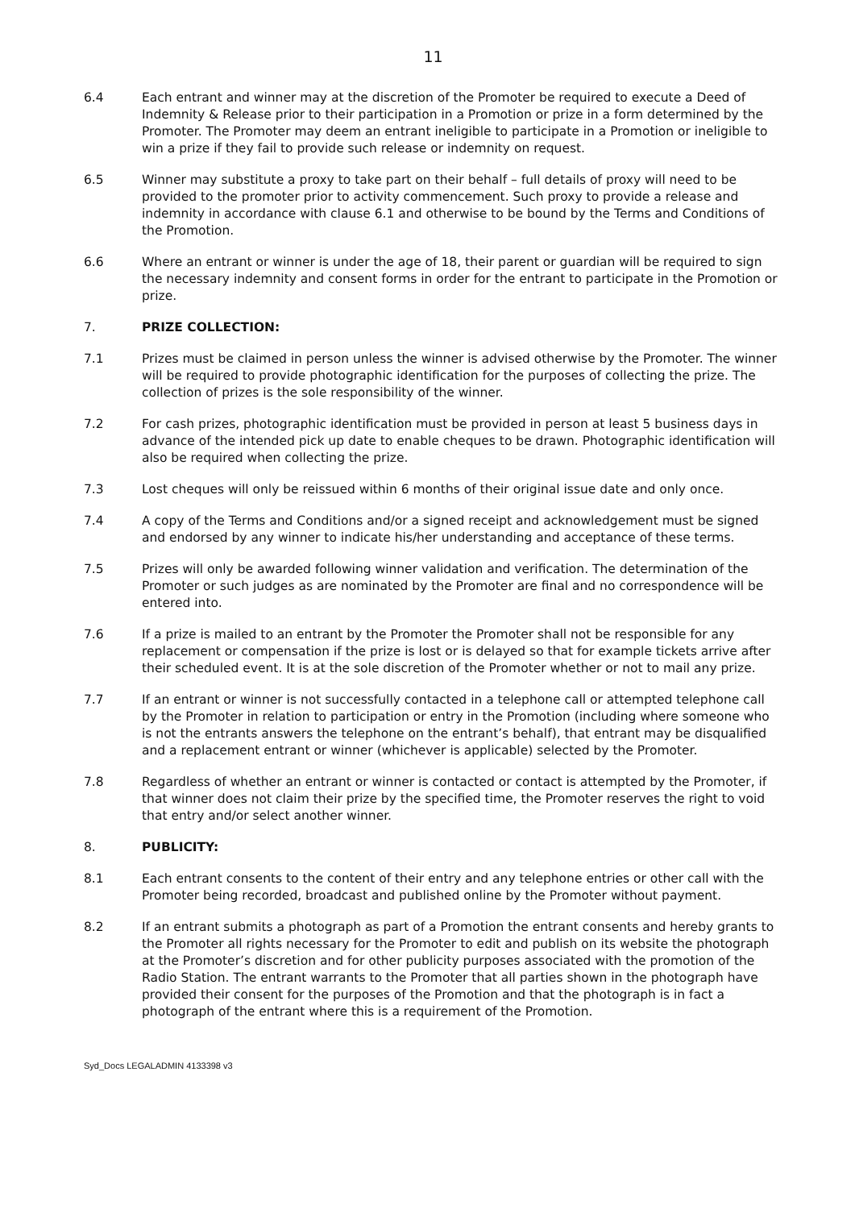11
6.4 Each entrant and winner may at the discretion of the Promoter be required to execute a Deed of Indemnity & Release prior to their participation in a Promotion or prize in a form determined by the Promoter. The Promoter may deem an entrant ineligible to participate in a Promotion or ineligible to win a prize if they fail to provide such release or indemnity on request.
6.5 Winner may substitute a proxy to take part on their behalf – full details of proxy will need to be provided to the promoter prior to activity commencement. Such proxy to provide a release and indemnity in accordance with clause 6.1 and otherwise to be bound by the Terms and Conditions of the Promotion.
6.6 Where an entrant or winner is under the age of 18, their parent or guardian will be required to sign the necessary indemnity and consent forms in order for the entrant to participate in the Promotion or prize.
7. PRIZE COLLECTION:
7.1 Prizes must be claimed in person unless the winner is advised otherwise by the Promoter. The winner will be required to provide photographic identification for the purposes of collecting the prize. The collection of prizes is the sole responsibility of the winner.
7.2 For cash prizes, photographic identification must be provided in person at least 5 business days in advance of the intended pick up date to enable cheques to be drawn. Photographic identification will also be required when collecting the prize.
7.3 Lost cheques will only be reissued within 6 months of their original issue date and only once.
7.4 A copy of the Terms and Conditions and/or a signed receipt and acknowledgement must be signed and endorsed by any winner to indicate his/her understanding and acceptance of these terms.
7.5 Prizes will only be awarded following winner validation and verification. The determination of the Promoter or such judges as are nominated by the Promoter are final and no correspondence will be entered into.
7.6 If a prize is mailed to an entrant by the Promoter the Promoter shall not be responsible for any replacement or compensation if the prize is lost or is delayed so that for example tickets arrive after their scheduled event. It is at the sole discretion of the Promoter whether or not to mail any prize.
7.7 If an entrant or winner is not successfully contacted in a telephone call or attempted telephone call by the Promoter in relation to participation or entry in the Promotion (including where someone who is not the entrants answers the telephone on the entrant’s behalf), that entrant may be disqualified and a replacement entrant or winner (whichever is applicable) selected by the Promoter.
7.8 Regardless of whether an entrant or winner is contacted or contact is attempted by the Promoter, if that winner does not claim their prize by the specified time, the Promoter reserves the right to void that entry and/or select another winner.
8. PUBLICITY:
8.1 Each entrant consents to the content of their entry and any telephone entries or other call with the Promoter being recorded, broadcast and published online by the Promoter without payment.
8.2 If an entrant submits a photograph as part of a Promotion the entrant consents and hereby grants to the Promoter all rights necessary for the Promoter to edit and publish on its website the photograph at the Promoter’s discretion and for other publicity purposes associated with the promotion of the Radio Station. The entrant warrants to the Promoter that all parties shown in the photograph have provided their consent for the purposes of the Promotion and that the photograph is in fact a photograph of the entrant where this is a requirement of the Promotion.
Syd_Docs LEGALADMIN 4133398 v3